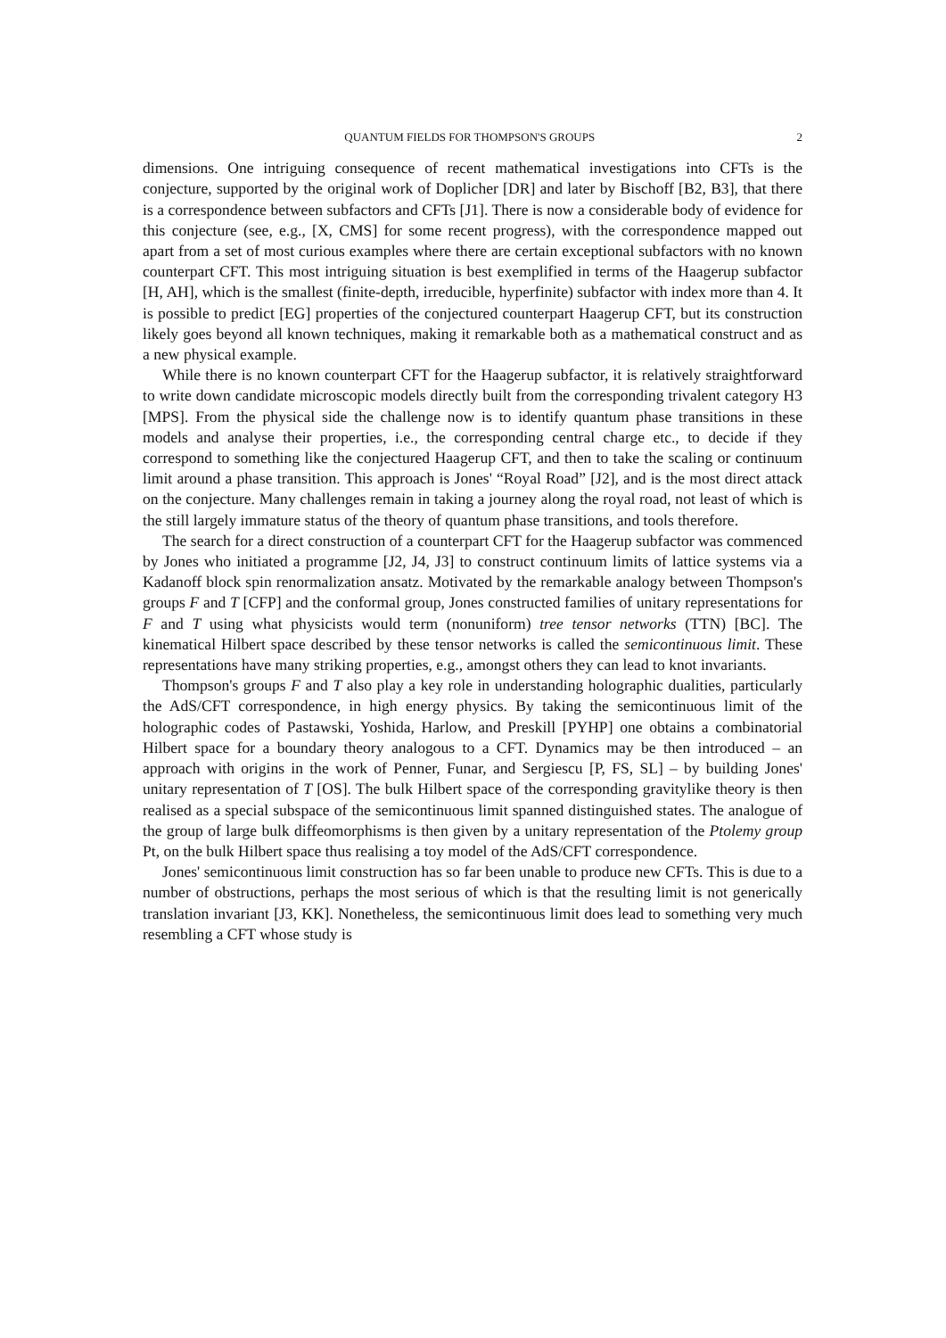QUANTUM FIELDS FOR THOMPSON'S GROUPS 2
dimensions. One intriguing consequence of recent mathematical investigations into CFTs is the conjecture, supported by the original work of Doplicher [DR] and later by Bischoff [B2, B3], that there is a correspondence between subfactors and CFTs [J1]. There is now a considerable body of evidence for this conjecture (see, e.g., [X, CMS] for some recent progress), with the correspondence mapped out apart from a set of most curious examples where there are certain exceptional subfactors with no known counterpart CFT. This most intriguing situation is best exemplified in terms of the Haagerup subfactor [H, AH], which is the smallest (finite-depth, irreducible, hyperfinite) subfactor with index more than 4. It is possible to predict [EG] properties of the conjectured counterpart Haagerup CFT, but its construction likely goes beyond all known techniques, making it remarkable both as a mathematical construct and as a new physical example.
While there is no known counterpart CFT for the Haagerup subfactor, it is relatively straightforward to write down candidate microscopic models directly built from the corresponding trivalent category H3 [MPS]. From the physical side the challenge now is to identify quantum phase transitions in these models and analyse their properties, i.e., the corresponding central charge etc., to decide if they correspond to something like the conjectured Haagerup CFT, and then to take the scaling or continuum limit around a phase transition. This approach is Jones' “Royal Road” [J2], and is the most direct attack on the conjecture. Many challenges remain in taking a journey along the royal road, not least of which is the still largely immature status of the theory of quantum phase transitions, and tools therefore.
The search for a direct construction of a counterpart CFT for the Haagerup subfactor was commenced by Jones who initiated a programme [J2, J4, J3] to construct continuum limits of lattice systems via a Kadanoff block spin renormalization ansatz. Motivated by the remarkable analogy between Thompson's groups F and T [CFP] and the conformal group, Jones constructed families of unitary representations for F and T using what physicists would term (nonuniform) tree tensor networks (TTN) [BC]. The kinematical Hilbert space described by these tensor networks is called the semicontinuous limit. These representations have many striking properties, e.g., amongst others they can lead to knot invariants.
Thompson's groups F and T also play a key role in understanding holographic dualities, particularly the AdS/CFT correspondence, in high energy physics. By taking the semicontinuous limit of the holographic codes of Pastawski, Yoshida, Harlow, and Preskill [PYHP] one obtains a combinatorial Hilbert space for a boundary theory analogous to a CFT. Dynamics may be then introduced – an approach with origins in the work of Penner, Funar, and Sergiescu [P, FS, SL] – by building Jones' unitary representation of T [OS]. The bulk Hilbert space of the corresponding gravitylike theory is then realised as a special subspace of the semicontinuous limit spanned distinguished states. The analogue of the group of large bulk diffeomorphisms is then given by a unitary representation of the Ptolemy group Pt, on the bulk Hilbert space thus realising a toy model of the AdS/CFT correspondence.
Jones' semicontinuous limit construction has so far been unable to produce new CFTs. This is due to a number of obstructions, perhaps the most serious of which is that the resulting limit is not generically translation invariant [J3, KK]. Nonetheless, the semicontinuous limit does lead to something very much resembling a CFT whose study is